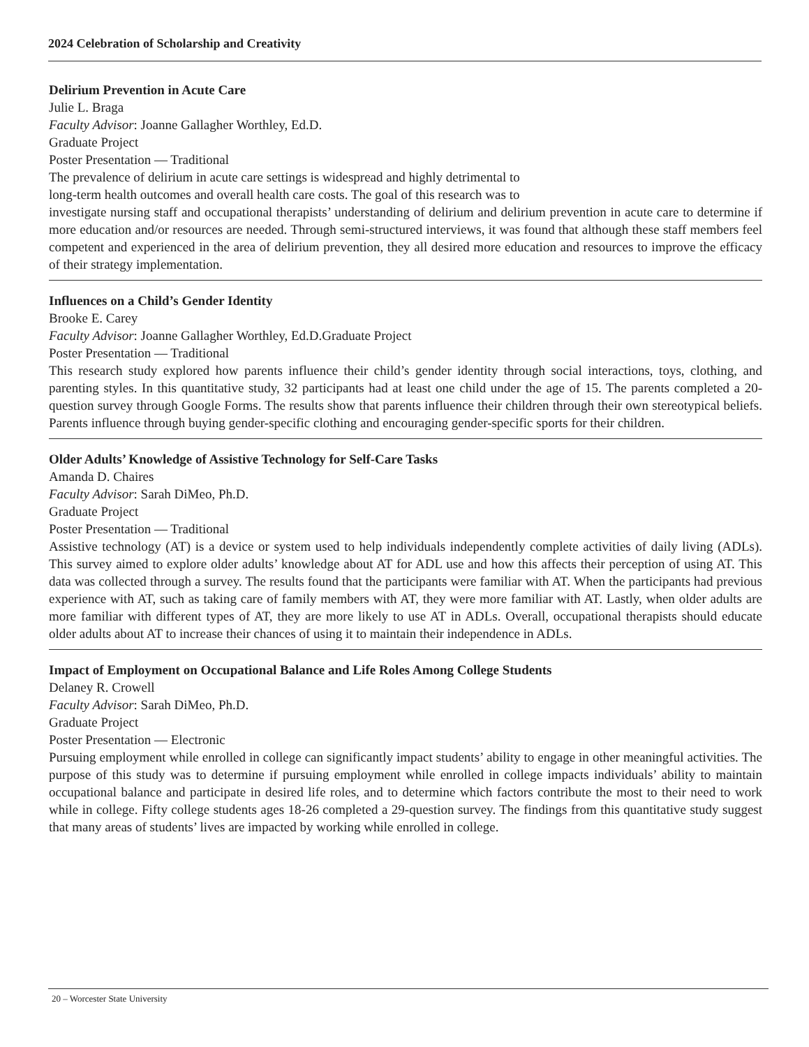2024 Celebration of Scholarship and Creativity
Delirium Prevention in Acute Care
Julie L. Braga
Faculty Advisor: Joanne Gallagher Worthley, Ed.D.
Graduate Project
Poster Presentation — Traditional
The prevalence of delirium in acute care settings is widespread and highly detrimental to
long-term health outcomes and overall health care costs. The goal of this research was to
investigate nursing staff and occupational therapists’ understanding of delirium and delirium prevention in acute care to determine if more education and/or resources are needed. Through semi-structured interviews, it was found that although these staff members feel competent and experienced in the area of delirium prevention, they all desired more education and resources to improve the efficacy of their strategy implementation.
Influences on a Child’s Gender Identity
Brooke E. Carey
Faculty Advisor: Joanne Gallagher Worthley, Ed.D.Graduate Project
Poster Presentation — Traditional
This research study explored how parents influence their child’s gender identity through social interactions, toys, clothing, and parenting styles. In this quantitative study, 32 participants had at least one child under the age of 15. The parents completed a 20-question survey through Google Forms. The results show that parents influence their children through their own stereotypical beliefs. Parents influence through buying gender-specific clothing and encouraging gender-specific sports for their children.
Older Adults’ Knowledge of Assistive Technology for Self-Care Tasks
Amanda D. Chaires
Faculty Advisor: Sarah DiMeo, Ph.D.
Graduate Project
Poster Presentation — Traditional
Assistive technology (AT) is a device or system used to help individuals independently complete activities of daily living (ADLs). This survey aimed to explore older adults’ knowledge about AT for ADL use and how this affects their perception of using AT. This data was collected through a survey. The results found that the participants were familiar with AT. When the participants had previous experience with AT, such as taking care of family members with AT, they were more familiar with AT. Lastly, when older adults are more familiar with different types of AT, they are more likely to use AT in ADLs. Overall, occupational therapists should educate older adults about AT to increase their chances of using it to maintain their independence in ADLs.
Impact of Employment on Occupational Balance and Life Roles Among College Students
Delaney R. Crowell
Faculty Advisor: Sarah DiMeo, Ph.D.
Graduate Project
Poster Presentation — Electronic
Pursuing employment while enrolled in college can significantly impact students’ ability to engage in other meaningful activities. The purpose of this study was to determine if pursuing employment while enrolled in college impacts individuals’ ability to maintain occupational balance and participate in desired life roles, and to determine which factors contribute the most to their need to work while in college. Fifty college students ages 18-26 completed a 29-question survey. The findings from this quantitative study suggest that many areas of students’ lives are impacted by working while enrolled in college.
20 – Worcester State University